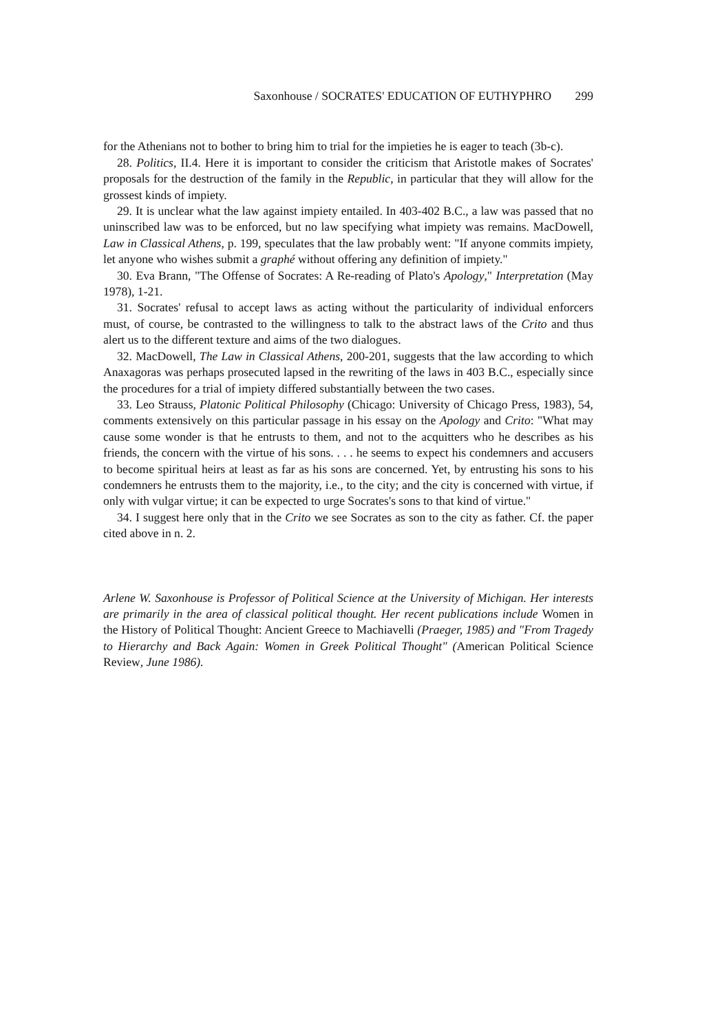Saxonhouse / SOCRATES' EDUCATION OF EUTHYPHRO 299
for the Athenians not to bother to bring him to trial for the impieties he is eager to teach (3b-c).
28. Politics, II.4. Here it is important to consider the criticism that Aristotle makes of Socrates' proposals for the destruction of the family in the Republic, in particular that they will allow for the grossest kinds of impiety.
29. It is unclear what the law against impiety entailed. In 403-402 B.C., a law was passed that no uninscribed law was to be enforced, but no law specifying what impiety was remains. MacDowell, Law in Classical Athens, p. 199, speculates that the law probably went: "If anyone commits impiety, let anyone who wishes submit a graphé without offering any definition of impiety."
30. Eva Brann, "The Offense of Socrates: A Re-reading of Plato's Apology," Interpretation (May 1978), 1-21.
31. Socrates' refusal to accept laws as acting without the particularity of individual enforcers must, of course, be contrasted to the willingness to talk to the abstract laws of the Crito and thus alert us to the different texture and aims of the two dialogues.
32. MacDowell, The Law in Classical Athens, 200-201, suggests that the law according to which Anaxagoras was perhaps prosecuted lapsed in the rewriting of the laws in 403 B.C., especially since the procedures for a trial of impiety differed substantially between the two cases.
33. Leo Strauss, Platonic Political Philosophy (Chicago: University of Chicago Press, 1983), 54, comments extensively on this particular passage in his essay on the Apology and Crito: "What may cause some wonder is that he entrusts to them, and not to the acquitters who he describes as his friends, the concern with the virtue of his sons. . . . he seems to expect his condemners and accusers to become spiritual heirs at least as far as his sons are concerned. Yet, by entrusting his sons to his condemners he entrusts them to the majority, i.e., to the city; and the city is concerned with virtue, if only with vulgar virtue; it can be expected to urge Socrates's sons to that kind of virtue."
34. I suggest here only that in the Crito we see Socrates as son to the city as father. Cf. the paper cited above in n. 2.
Arlene W. Saxonhouse is Professor of Political Science at the University of Michigan. Her interests are primarily in the area of classical political thought. Her recent publications include Women in the History of Political Thought: Ancient Greece to Machiavelli (Praeger, 1985) and "From Tragedy to Hierarchy and Back Again: Women in Greek Political Thought" (American Political Science Review, June 1986).